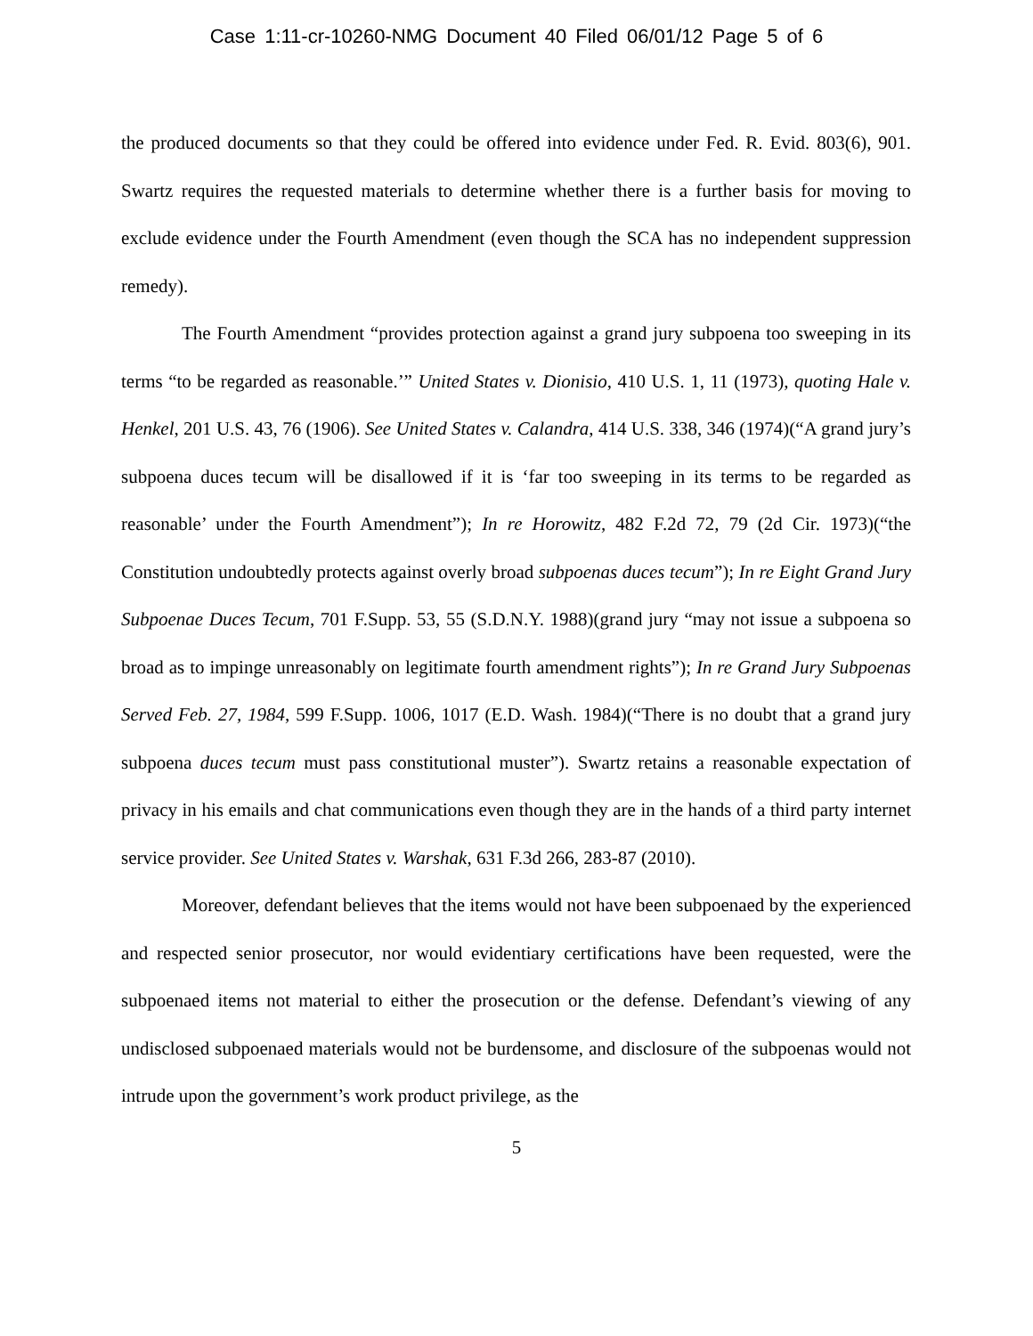Case 1:11-cr-10260-NMG Document 40 Filed 06/01/12 Page 5 of 6
the produced documents so that they could be offered into evidence under Fed. R. Evid. 803(6), 901. Swartz requires the requested materials to determine whether there is a further basis for moving to exclude evidence under the Fourth Amendment (even though the SCA has no independent suppression remedy).
The Fourth Amendment “provides protection against a grand jury subpoena too sweeping in its terms “to be regarded as reasonable.’” United States v. Dionisio, 410 U.S. 1, 11 (1973), quoting Hale v. Henkel, 201 U.S. 43, 76 (1906). See United States v. Calandra, 414 U.S. 338, 346 (1974)(“A grand jury’s subpoena duces tecum will be disallowed if it is ‘far too sweeping in its terms to be regarded as reasonable’ under the Fourth Amendment”); In re Horowitz, 482 F.2d 72, 79 (2d Cir. 1973)(“the Constitution undoubtedly protects against overly broad subpoenas duces tecum”); In re Eight Grand Jury Subpoenae Duces Tecum, 701 F.Supp. 53, 55 (S.D.N.Y. 1988)(grand jury “may not issue a subpoena so broad as to impinge unreasonably on legitimate fourth amendment rights”); In re Grand Jury Subpoenas Served Feb. 27, 1984, 599 F.Supp. 1006, 1017 (E.D. Wash. 1984)(“There is no doubt that a grand jury subpoena duces tecum must pass constitutional muster”). Swartz retains a reasonable expectation of privacy in his emails and chat communications even though they are in the hands of a third party internet service provider. See United States v. Warshak, 631 F.3d 266, 283-87 (2010).
Moreover, defendant believes that the items would not have been subpoenaed by the experienced and respected senior prosecutor, nor would evidentiary certifications have been requested, were the subpoenaed items not material to either the prosecution or the defense. Defendant’s viewing of any undisclosed subpoenaed materials would not be burdensome, and disclosure of the subpoenas would not intrude upon the government’s work product privilege, as the
5